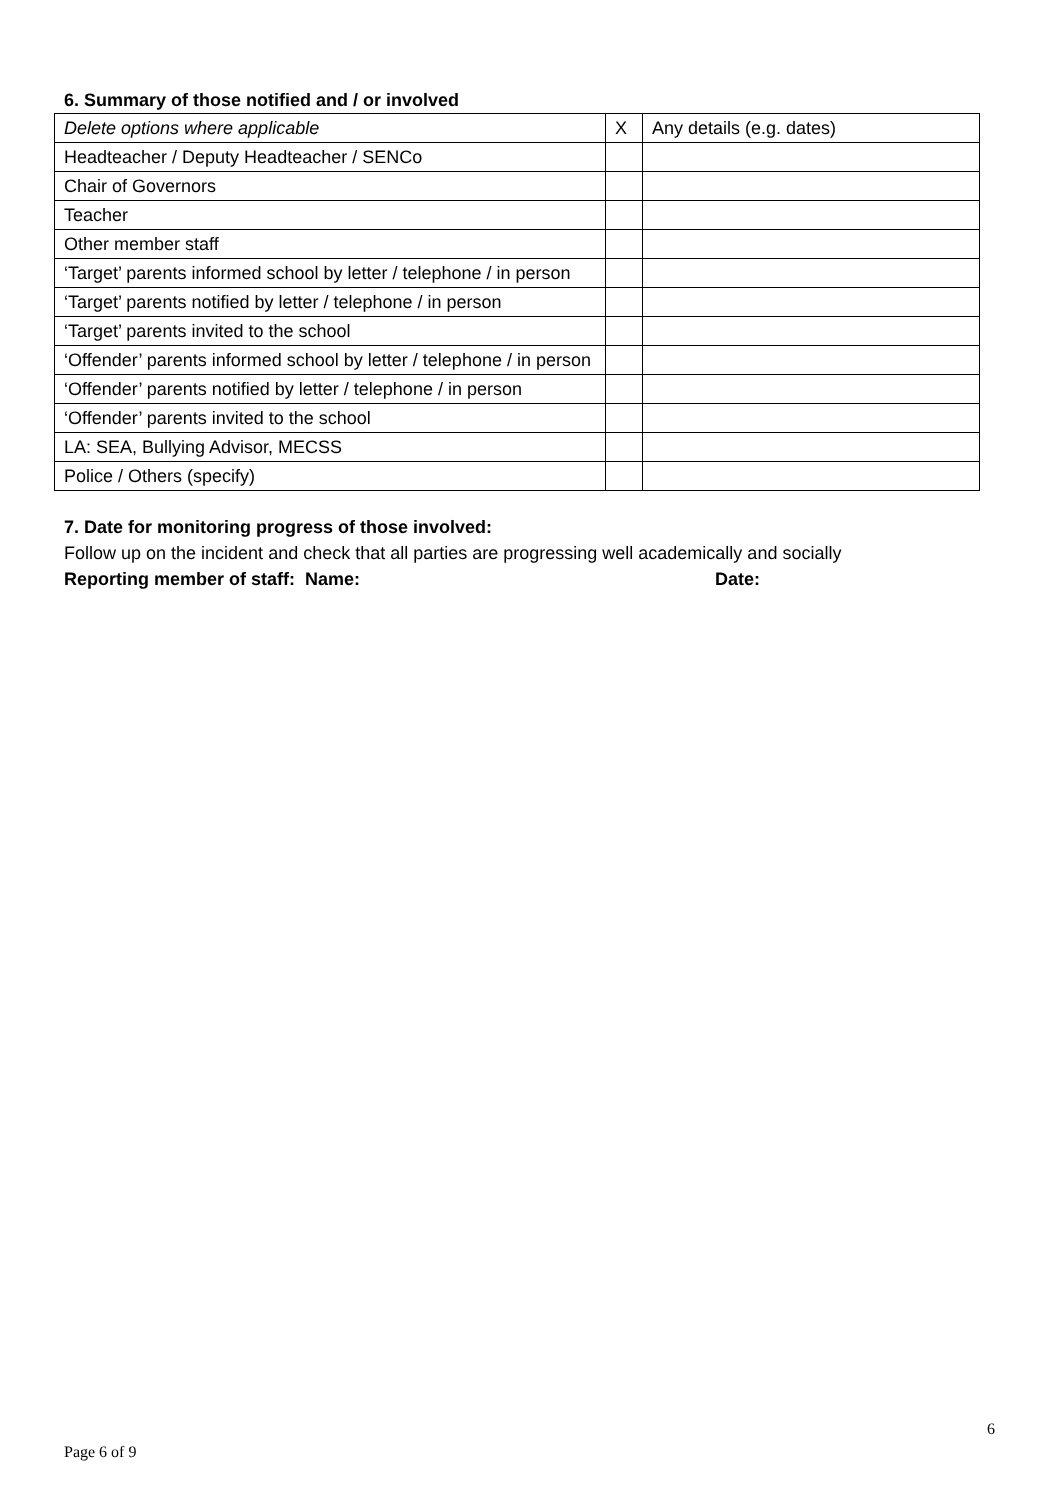6. Summary of those notified and / or involved
| Delete options where applicable | X | Any details (e.g. dates) |
| Headteacher / Deputy Headteacher / SENCo | | |
| Chair of Governors | | |
| Teacher | | |
| Other member staff | | |
| ‘Target’ parents informed school by letter / telephone / in person | | |
| ‘Target’ parents notified by letter / telephone / in person | | |
| ‘Target’ parents invited to the school | | |
| ‘Offender’ parents informed school by letter / telephone / in person | | |
| ‘Offender’ parents notified by letter / telephone / in person | | |
| ‘Offender’ parents invited to the school | | |
| LA: SEA, Bullying Advisor, MECSS | | |
| Police / Others (specify) | | |
7. Date for monitoring progress of those involved:
Follow up on the incident and check that all parties are progressing well academically and socially
Reporting member of staff: Name: Date:
6
Page 6 of 9